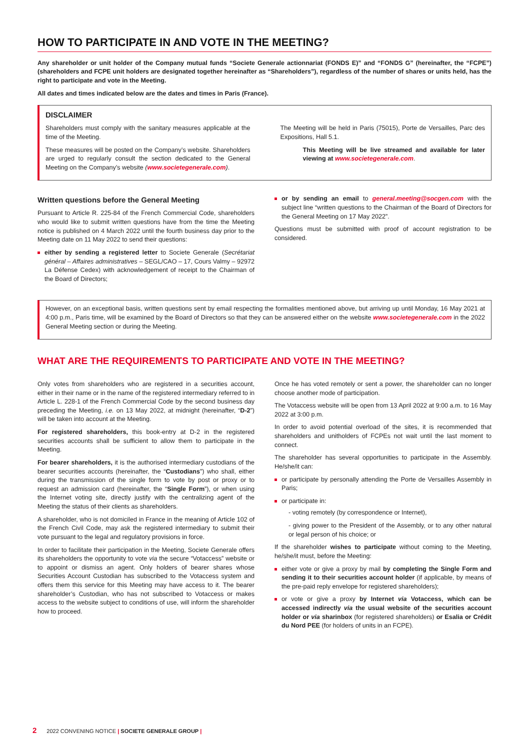HOW TO PARTICIPATE IN AND VOTE IN THE MEETING?
Any shareholder or unit holder of the Company mutual funds “Societe Generale actionnariat (FONDS E)” and “FONDS G” (hereinafter, the “FCPE”) (shareholders and FCPE unit holders are designated together hereinafter as “Shareholders”), regardless of the number of shares or units held, has the right to participate and vote in the Meeting.
All dates and times indicated below are the dates and times in Paris (France).
DISCLAIMER
Shareholders must comply with the sanitary measures applicable at the time of the Meeting.
These measures will be posted on the Company’s website. Shareholders are urged to regularly consult the section dedicated to the General Meeting on the Company’s website (www.societegenerale.com).
The Meeting will be held in Paris (75015), Porte de Versailles, Parc des Expositions, Hall 5.1.
This Meeting will be live streamed and available for later viewing at www.societegenerale.com.
Written questions before the General Meeting
Pursuant to Article R. 225-84 of the French Commercial Code, shareholders who would like to submit written questions have from the time the Meeting notice is published on 4 March 2022 until the fourth business day prior to the Meeting date on 11 May 2022 to send their questions:
either by sending a registered letter to Societe Generale (Secrétariat général – Affaires administratives – SEGL/CAO – 17, Cours Valmy – 92972 La Défense Cedex) with acknowledgement of receipt to the Chairman of the Board of Directors;
or by sending an email to general.meeting@socgen.com with the subject line “written questions to the Chairman of the Board of Directors for the General Meeting on 17 May 2022”.
Questions must be submitted with proof of account registration to be considered.
However, on an exceptional basis, written questions sent by email respecting the formalities mentioned above, but arriving up until Monday, 16 May 2021 at 4:00 p.m., Paris time, will be examined by the Board of Directors so that they can be answered either on the website www.societegenerale.com in the 2022 General Meeting section or during the Meeting.
WHAT ARE THE REQUIREMENTS TO PARTICIPATE AND VOTE IN THE MEETING?
Only votes from shareholders who are registered in a securities account, either in their name or in the name of the registered intermediary referred to in Article L. 228-1 of the French Commercial Code by the second business day preceding the Meeting, i.e. on 13 May 2022, at midnight (hereinafter, “D-2”) will be taken into account at the Meeting.
For registered shareholders, this book-entry at D-2 in the registered securities accounts shall be sufficient to allow them to participate in the Meeting.
For bearer shareholders, it is the authorised intermediary custodians of the bearer securities accounts (hereinafter, the “Custodians”) who shall, either during the transmission of the single form to vote by post or proxy or to request an admission card (hereinafter, the “Single Form”), or when using the Internet voting site, directly justify with the centralizing agent of the Meeting the status of their clients as shareholders.
A shareholder, who is not domiciled in France in the meaning of Article 102 of the French Civil Code, may ask the registered intermediary to submit their vote pursuant to the legal and regulatory provisions in force.
In order to facilitate their participation in the Meeting, Societe Generale offers its shareholders the opportunity to vote via the secure “Votaccess” website or to appoint or dismiss an agent. Only holders of bearer shares whose Securities Account Custodian has subscribed to the Votaccess system and offers them this service for this Meeting may have access to it. The bearer shareholder’s Custodian, who has not subscribed to Votaccess or makes access to the website subject to conditions of use, will inform the shareholder how to proceed.
Once he has voted remotely or sent a power, the shareholder can no longer choose another mode of participation.
The Votaccess website will be open from 13 April 2022 at 9:00 a.m. to 16 May 2022 at 3:00 p.m.
In order to avoid potential overload of the sites, it is recommended that shareholders and unitholders of FCPEs not wait until the last moment to connect.
The shareholder has several opportunities to participate in the Assembly. He/she/it can:
or participate by personally attending the Porte de Versailles Assembly in Paris;
or participate in:
- voting remotely (by correspondence or Internet),
- giving power to the President of the Assembly, or to any other natural or legal person of his choice; or
If the shareholder wishes to participate without coming to the Meeting, he/she/it must, before the Meeting:
either vote or give a proxy by mail by completing the Single Form and sending it to their securities account holder (if applicable, by means of the pre-paid reply envelope for registered shareholders);
or vote or give a proxy by Internet via Votaccess, which can be accessed indirectly via the usual website of the securities account holder or via sharinbox (for registered shareholders) or Esalia or Crédit du Nord PEE (for holders of units in an FCPE).
2 2022 CONVENING NOTICE | SOCIETE GENERALE GROUP |